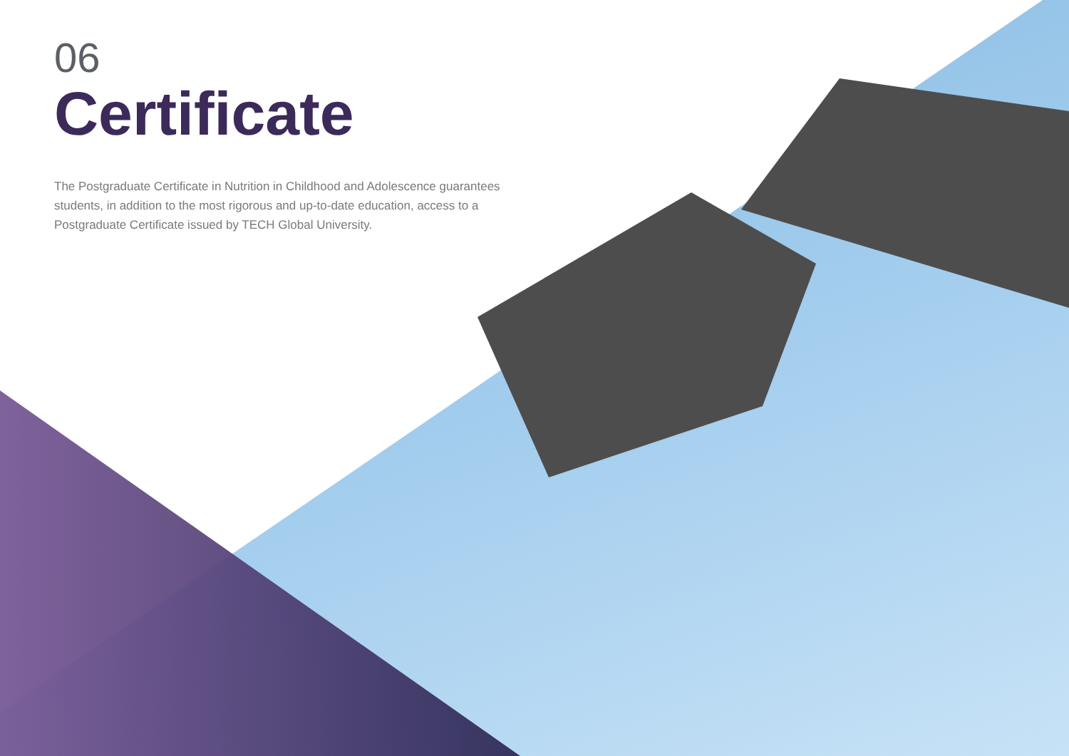06
Certificate
The Postgraduate Certificate in Nutrition in Childhood and Adolescence guarantees students, in addition to the most rigorous and up-to-date education, access to a Postgraduate Certificate issued by TECH Global University.